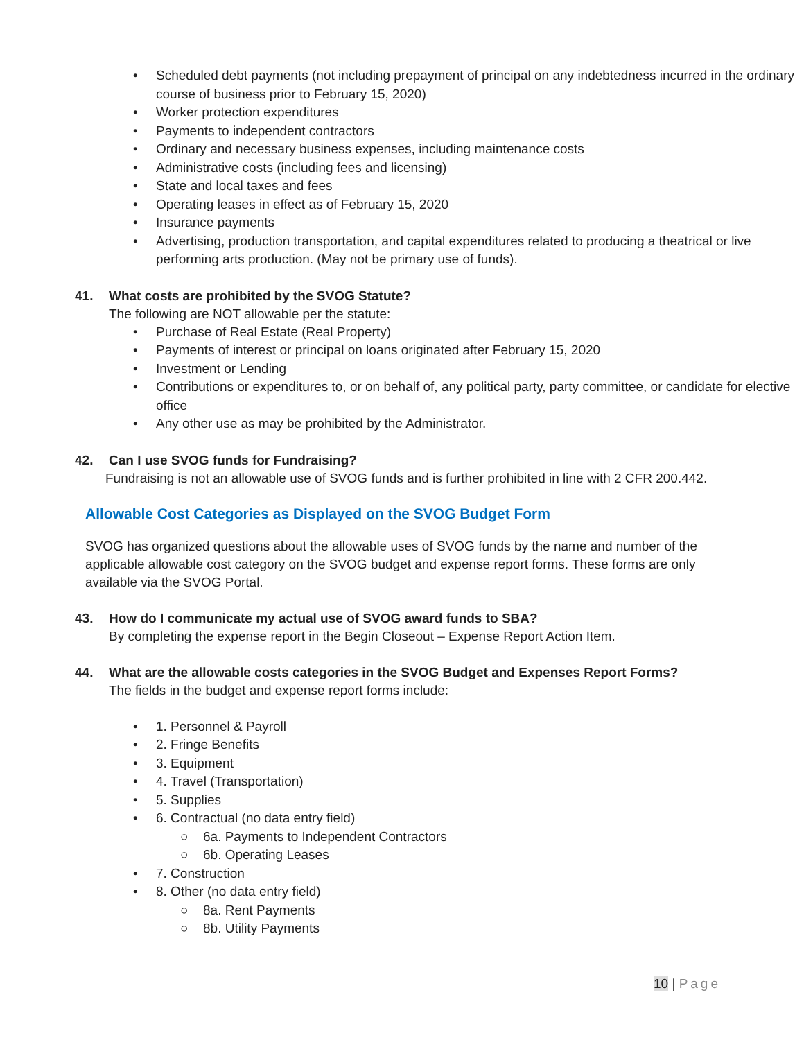• Scheduled debt payments (not including prepayment of principal on any indebtedness incurred in the ordinary course of business prior to February 15, 2020)
• Worker protection expenditures
• Payments to independent contractors
• Ordinary and necessary business expenses, including maintenance costs
• Administrative costs (including fees and licensing)
• State and local taxes and fees
• Operating leases in effect as of February 15, 2020
• Insurance payments
• Advertising, production transportation, and capital expenditures related to producing a theatrical or live performing arts production. (May not be primary use of funds).
41. What costs are prohibited by the SVOG Statute?
The following are NOT allowable per the statute:
• Purchase of Real Estate (Real Property)
• Payments of interest or principal on loans originated after February 15, 2020
• Investment or Lending
• Contributions or expenditures to, or on behalf of, any political party, party committee, or candidate for elective office
• Any other use as may be prohibited by the Administrator.
42. Can I use SVOG funds for Fundraising?
Fundraising is not an allowable use of SVOG funds and is further prohibited in line with 2 CFR 200.442.
Allowable Cost Categories as Displayed on the SVOG Budget Form
SVOG has organized questions about the allowable uses of SVOG funds by the name and number of the applicable allowable cost category on the SVOG budget and expense report forms. These forms are only available via the SVOG Portal.
43. How do I communicate my actual use of SVOG award funds to SBA?
By completing the expense report in the Begin Closeout – Expense Report Action Item.
44. What are the allowable costs categories in the SVOG Budget and Expenses Report Forms?
The fields in the budget and expense report forms include:
• 1. Personnel & Payroll
• 2. Fringe Benefits
• 3. Equipment
• 4. Travel (Transportation)
• 5. Supplies
• 6. Contractual (no data entry field)
○ 6a. Payments to Independent Contractors
○ 6b. Operating Leases
• 7. Construction
• 8. Other (no data entry field)
○ 8a. Rent Payments
○ 8b. Utility Payments
10 | Page